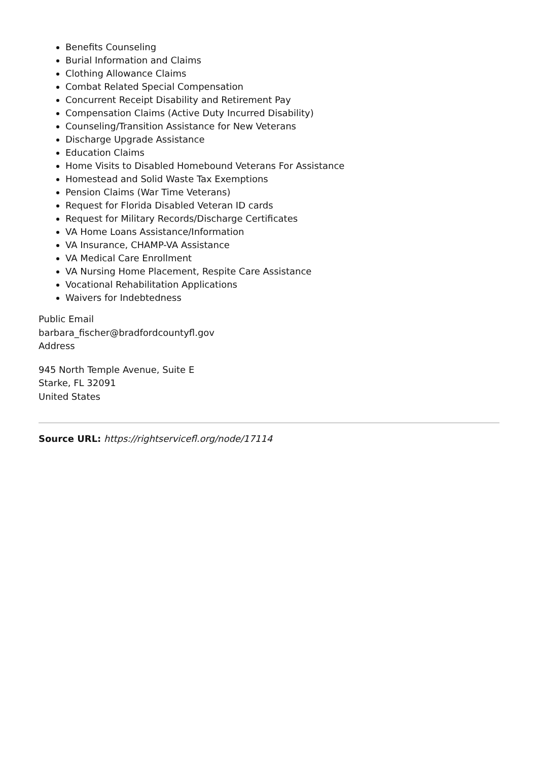Benefits Counseling
Burial Information and Claims
Clothing Allowance Claims
Combat Related Special Compensation
Concurrent Receipt Disability and Retirement Pay
Compensation Claims (Active Duty Incurred Disability)
Counseling/Transition Assistance for New Veterans
Discharge Upgrade Assistance
Education Claims
Home Visits to Disabled Homebound Veterans For Assistance
Homestead and Solid Waste Tax Exemptions
Pension Claims (War Time Veterans)
Request for Florida Disabled Veteran ID cards
Request for Military Records/Discharge Certificates
VA Home Loans Assistance/Information
VA Insurance, CHAMP-VA Assistance
VA Medical Care Enrollment
VA Nursing Home Placement, Respite Care Assistance
Vocational Rehabilitation Applications
Waivers for Indebtedness
Public Email
barbara_fischer@bradfordcountyfl.gov
Address
945 North Temple Avenue, Suite E
Starke, FL 32091
United States
Source URL: https://rightservicefl.org/node/17114